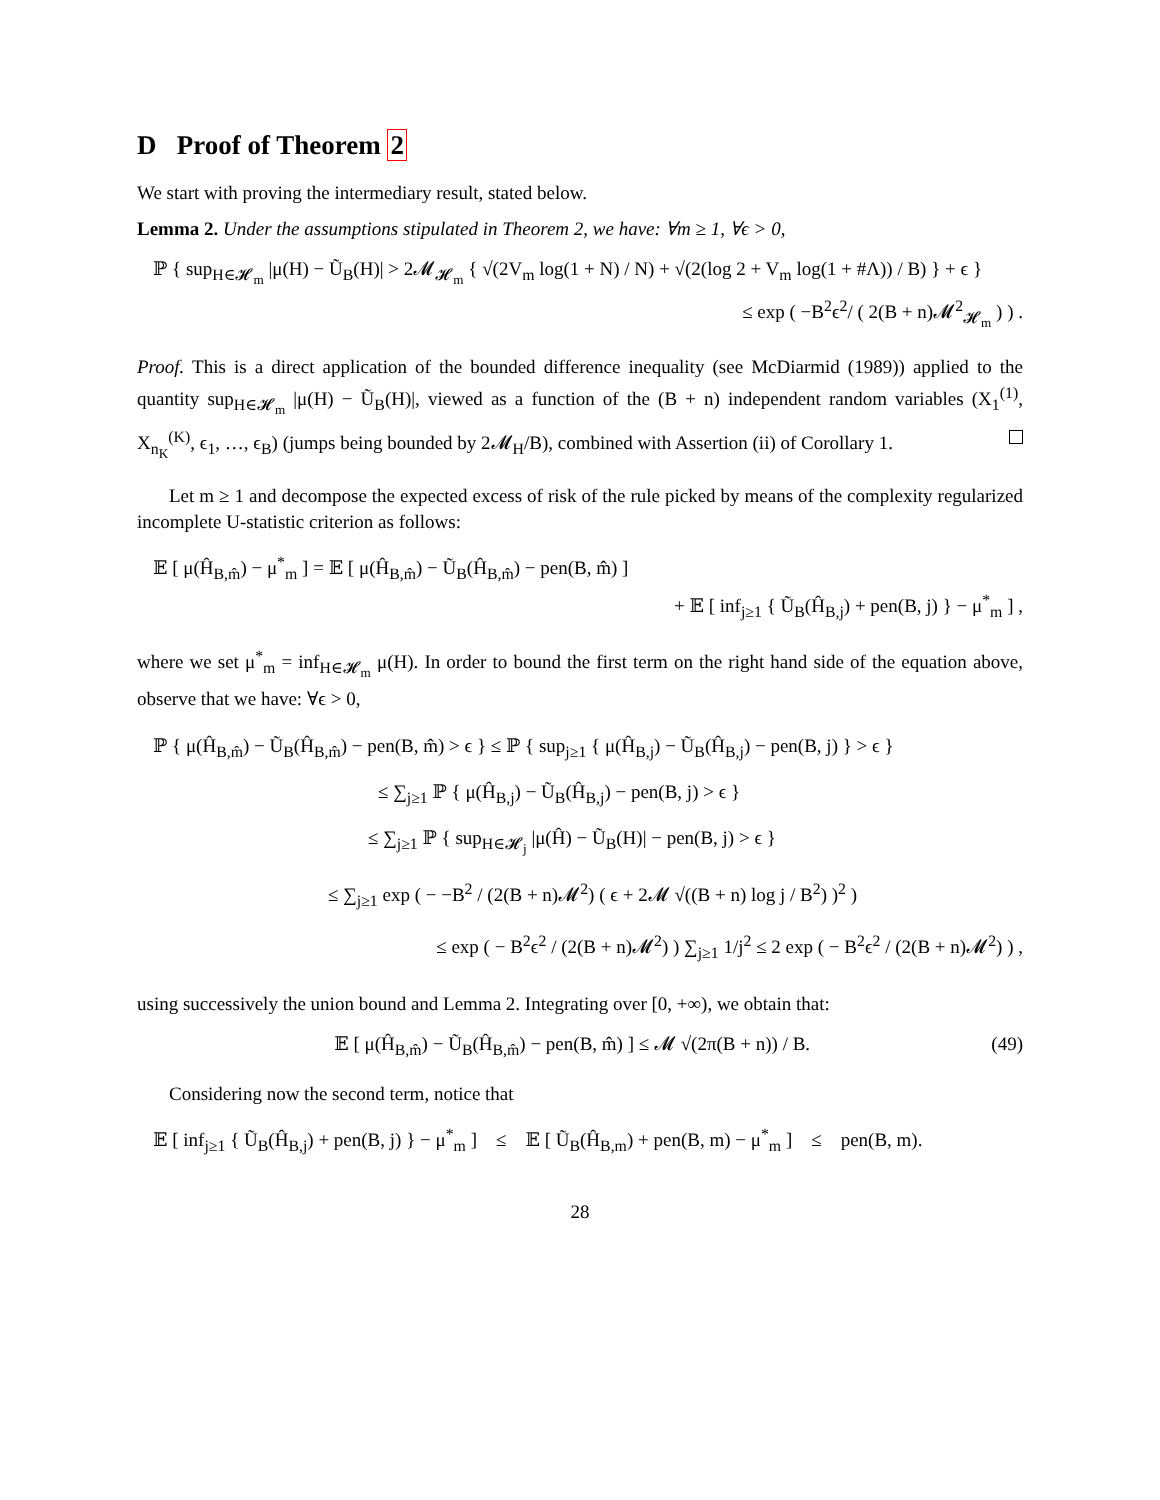D Proof of Theorem 2
We start with proving the intermediary result, stated below.
Lemma 2. Under the assumptions stipulated in Theorem 2, we have: ∀m ≥ 1, ∀ϵ > 0,
ℙ { sup<sub>H∈𝓗<sub>m</sub></sub> |μ(H) − Ũ<sub>B</sub>(H)| > 2𝓜<sub>𝓗<sub>m</sub></sub> { √(2V<sub>m</sub> log(1 + N) / N) + √(2(log 2 + V<sub>m</sub> log(1 + #Λ)) / B) } + ϵ }
≤ exp ( −B<sup>2</sup>ϵ<sup>2</sup>/ ( 2(B + n)𝓜<sup>2</sup><sub>𝓗<sub>m</sub></sub> ) ) .
Proof. This is a direct application of the bounded difference inequality (see McDiarmid (1989)) applied to the quantity sup<sub>H∈𝓗<sub>m</sub></sub> |μ(H) − Ũ<sub>B</sub>(H)|, viewed as a function of the (B + n) independent random variables (X<sub>1</sub><sup>(1)</sup>, X<sub>n<sub>K</sub></sub><sup>(K)</sup>, ϵ<sub>1</sub>, …, ϵ<sub>B</sub>) (jumps being bounded by 2𝓜<sub>H</sub>/B), combined with Assertion (ii) of Corollary 1.
Let m ≥ 1 and decompose the expected excess of risk of the rule picked by means of the complexity regularized incomplete U-statistic criterion as follows:
𝔼 [ μ(Ĥ<sub>B,m̂</sub>) − μ<sup>*</sup><sub>m</sub> ] = 𝔼 [ μ(Ĥ<sub>B,m̂</sub>) − Ũ<sub>B</sub>(Ĥ<sub>B,m̂</sub>) − pen(B, m̂) ]
+ 𝔼 [ inf<sub>j≥1</sub> { Ũ<sub>B</sub>(Ĥ<sub>B,j</sub>) + pen(B, j) } − μ<sup>*</sup><sub>m</sub> ] ,
where we set μ<sup>*</sup><sub>m</sub> = inf<sub>H∈𝓗<sub>m</sub></sub> μ(H). In order to bound the first term on the right hand side of the equation above, observe that we have: ∀ϵ > 0,
ℙ { μ(Ĥ<sub>B,m̂</sub>) − Ũ<sub>B</sub>(Ĥ<sub>B,m̂</sub>) − pen(B, m̂) > ϵ } ≤ ℙ { sup<sub>j≥1</sub> { μ(Ĥ<sub>B,j</sub>) − Ũ<sub>B</sub>(Ĥ<sub>B,j</sub>) − pen(B, j) } > ϵ }
≤ ∑<sub>j≥1</sub> ℙ { μ(Ĥ<sub>B,j</sub>) − Ũ<sub>B</sub>(Ĥ<sub>B,j</sub>) − pen(B, j) > ϵ }
≤ ∑<sub>j≥1</sub> ℙ { sup<sub>H∈𝓗<sub>j</sub></sub> |μ(Ĥ) − Ũ<sub>B</sub>(H)| − pen(B, j) > ϵ }
≤ ∑<sub>j≥1</sub> exp ( − −B<sup>2</sup> / (2(B + n)𝓜<sup>2</sup>) ( ϵ + 2𝓜 √((B + n) log j / B<sup>2</sup>) )<sup>2</sup> )
≤ exp ( − B<sup>2</sup>ϵ<sup>2</sup> / (2(B + n)𝓜<sup>2</sup>) ) ∑<sub>j≥1</sub> 1/j<sup>2</sup> ≤ 2 exp ( − B<sup>2</sup>ϵ<sup>2</sup> / (2(B + n)𝓜<sup>2</sup>) ) ,
using successively the union bound and Lemma 2. Integrating over [0, +∞), we obtain that:
(49)
𝔼 [ μ(Ĥ<sub>B,m̂</sub>) − Ũ<sub>B</sub>(Ĥ<sub>B,m̂</sub>) − pen(B, m̂) ] ≤ 𝓜 √(2π(B + n)) / B.
Considering now the second term, notice that
𝔼 [ inf<sub>j≥1</sub> { Ũ<sub>B</sub>(Ĥ<sub>B,j</sub>) + pen(B, j) } − μ<sup>*</sup><sub>m</sub> ] ≤ 𝔼 [ Ũ<sub>B</sub>(Ĥ<sub>B,m</sub>) + pen(B, m) − μ<sup>*</sup><sub>m</sub> ] ≤ pen(B, m).
28